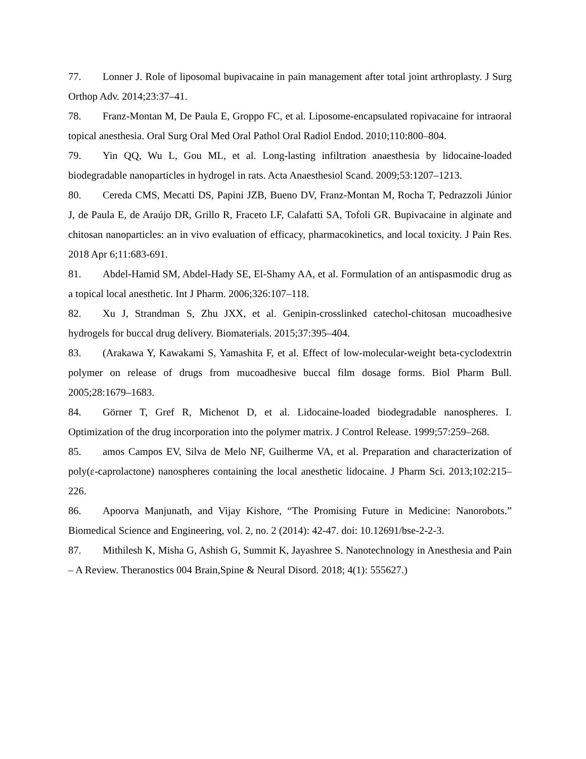77. Lonner J. Role of liposomal bupivacaine in pain management after total joint arthroplasty. J Surg Orthop Adv. 2014;23:37–41.
78. Franz-Montan M, De Paula E, Groppo FC, et al. Liposome-encapsulated ropivacaine for intraoral topical anesthesia. Oral Surg Oral Med Oral Pathol Oral Radiol Endod. 2010;110:800–804.
79. Yin QQ, Wu L, Gou ML, et al. Long-lasting infiltration anaesthesia by lidocaine-loaded biodegradable nanoparticles in hydrogel in rats. Acta Anaesthesiol Scand. 2009;53:1207–1213.
80. Cereda CMS, Mecatti DS, Papini JZB, Bueno DV, Franz-Montan M, Rocha T, Pedrazzoli Júnior J, de Paula E, de Araújo DR, Grillo R, Fraceto LF, Calafatti SA, Tofoli GR. Bupivacaine in alginate and chitosan nanoparticles: an in vivo evaluation of efficacy, pharmacokinetics, and local toxicity. J Pain Res. 2018 Apr 6;11:683-691.
81. Abdel-Hamid SM, Abdel-Hady SE, El-Shamy AA, et al. Formulation of an antispasmodic drug as a topical local anesthetic. Int J Pharm. 2006;326:107–118.
82. Xu J, Strandman S, Zhu JXX, et al. Genipin-crosslinked catechol-chitosan mucoadhesive hydrogels for buccal drug delivery. Biomaterials. 2015;37:395–404.
83. (Arakawa Y, Kawakami S, Yamashita F, et al. Effect of low-molecular-weight beta-cyclodextrin polymer on release of drugs from mucoadhesive buccal film dosage forms. Biol Pharm Bull. 2005;28:1679–1683.
84. Görner T, Gref R, Michenot D, et al. Lidocaine-loaded biodegradable nanospheres. I. Optimization of the drug incorporation into the polymer matrix. J Control Release. 1999;57:259–268.
85. amos Campos EV, Silva de Melo NF, Guilherme VA, et al. Preparation and characterization of poly(ε-caprolactone) nanospheres containing the local anesthetic lidocaine. J Pharm Sci. 2013;102:215–226.
86. Apoorva Manjunath, and Vijay Kishore, “The Promising Future in Medicine: Nanorobots.” Biomedical Science and Engineering, vol. 2, no. 2 (2014): 42-47. doi: 10.12691/bse-2-2-3.
87. Mithilesh K, Misha G, Ashish G, Summit K, Jayashree S. Nanotechnology in Anesthesia and Pain – A Review. Theranostics 004 Brain,Spine & Neural Disord. 2018; 4(1): 555627.)